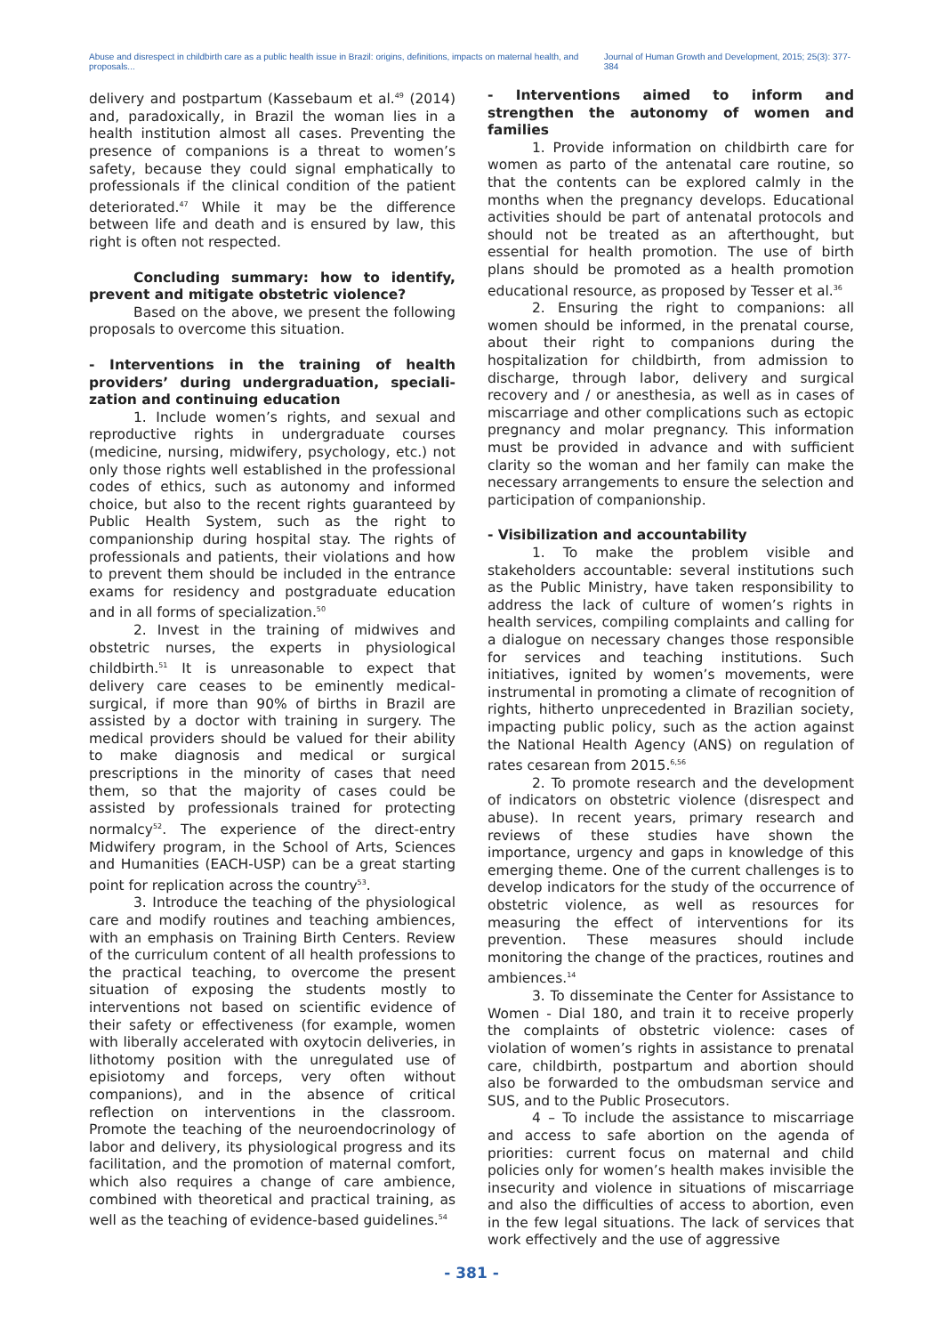Abuse and disrespect in childbirth care as a public health issue in Brazil: origins, definitions, impacts on maternal health, and proposals... Journal of Human Growth and Development, 2015; 25(3): 377-384
delivery and postpartum (Kassebaum et al.<sup>49</sup> (2014) and, paradoxically, in Brazil the woman lies in a health institution almost all cases. Preventing the presence of companions is a threat to women’s safety, because they could signal emphatically to professionals if the clinical condition of the patient deteriorated.<sup>47</sup> While it may be the difference between life and death and is ensured by law, this right is often not respected.
Concluding summary: how to identify, prevent and mitigate obstetric violence?
Based on the above, we present the following proposals to overcome this situation.
- Interventions in the training of health providers’ during undergraduation, speciali-zation and continuing education
1. Include women’s rights, and sexual and reproductive rights in undergraduate courses (medicine, nursing, midwifery, psychology, etc.) not only those rights well established in the professional codes of ethics, such as autonomy and informed choice, but also to the recent rights guaranteed by Public Health System, such as the right to companionship during hospital stay. The rights of professionals and patients, their violations and how to prevent them should be included in the entrance exams for residency and postgraduate education and in all forms of specialization.<sup>50</sup>
2. Invest in the training of midwives and obstetric nurses, the experts in physiological childbirth.<sup>51</sup> It is unreasonable to expect that delivery care ceases to be eminently medical-surgical, if more than 90% of births in Brazil are assisted by a doctor with training in surgery. The medical providers should be valued for their ability to make diagnosis and medical or surgical prescriptions in the minority of cases that need them, so that the majority of cases could be assisted by professionals trained for protecting normalcy<sup>52</sup>. The experience of the direct-entry Midwifery program, in the School of Arts, Sciences and Humanities (EACH-USP) can be a great starting point for replication across the country<sup>53</sup>.
3. Introduce the teaching of the physiological care and modify routines and teaching ambiences, with an emphasis on Training Birth Centers. Review of the curriculum content of all health professions to the practical teaching, to overcome the present situation of exposing the students mostly to interventions not based on scientific evidence of their safety or effectiveness (for example, women with liberally accelerated with oxytocin deliveries, in lithotomy position with the unregulated use of episiotomy and forceps, very often without companions), and in the absence of critical reflection on interventions in the classroom. Promote the teaching of the neuroendocrinology of labor and delivery, its physiological progress and its facilitation, and the promotion of maternal comfort, which also requires a change of care ambience, combined with theoretical and practical training, as well as the teaching of evidence-based guidelines.<sup>54</sup>
- Interventions aimed to inform and strengthen the autonomy of women and families
1. Provide information on childbirth care for women as parto of the antenatal care routine, so that the contents can be explored calmly in the months when the pregnancy develops. Educational activities should be part of antenatal protocols and should not be treated as an afterthought, but essential for health promotion. The use of birth plans should be promoted as a health promotion educational resource, as proposed by Tesser et al.<sup>36</sup>
2. Ensuring the right to companions: all women should be informed, in the prenatal course, about their right to companions during the hospitalization for childbirth, from admission to discharge, through labor, delivery and surgical recovery and / or anesthesia, as well as in cases of miscarriage and other complications such as ectopic pregnancy and molar pregnancy. This information must be provided in advance and with sufficient clarity so the woman and her family can make the necessary arrangements to ensure the selection and participation of companionship.
- Visibilization and accountability
1. To make the problem visible and stakeholders accountable: several institutions such as the Public Ministry, have taken responsibility to address the lack of culture of women’s rights in health services, compiling complaints and calling for a dialogue on necessary changes those responsible for services and teaching institutions. Such initiatives, ignited by women’s movements, were instrumental in promoting a climate of recognition of rights, hitherto unprecedented in Brazilian society, impacting public policy, such as the action against the National Health Agency (ANS) on regulation of rates cesarean from 2015.<sup>6,56</sup>
2. To promote research and the development of indicators on obstetric violence (disrespect and abuse). In recent years, primary research and reviews of these studies have shown the importance, urgency and gaps in knowledge of this emerging theme. One of the current challenges is to develop indicators for the study of the occurrence of obstetric violence, as well as resources for measuring the effect of interventions for its prevention. These measures should include monitoring the change of the practices, routines and ambiences.<sup>14</sup>
3. To disseminate the Center for Assistance to Women - Dial 180, and train it to receive properly the complaints of obstetric violence: cases of violation of women’s rights in assistance to prenatal care, childbirth, postpartum and abortion should also be forwarded to the ombudsman service and SUS, and to the Public Prosecutors.
4 – To include the assistance to miscarriage and access to safe abortion on the agenda of priorities: current focus on maternal and child policies only for women’s health makes invisible the insecurity and violence in situations of miscarriage and also the difficulties of access to abortion, even in the few legal situations. The lack of services that work effectively and the use of aggressive
- 381 -